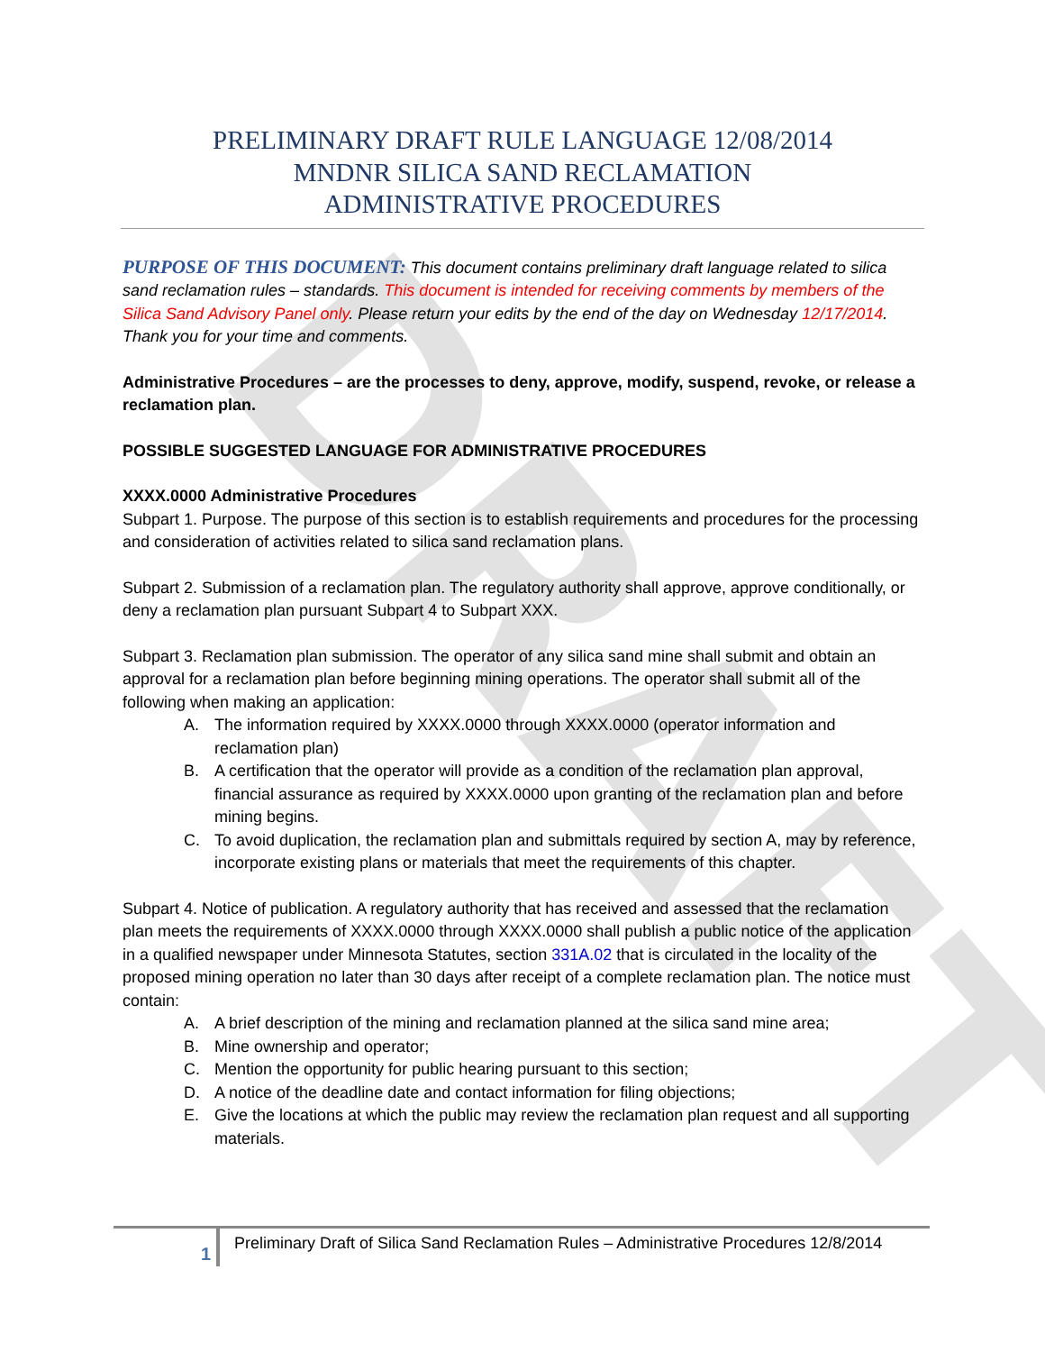DRAFT
PRELIMINARY DRAFT RULE LANGUAGE 12/08/2014
MNDNR SILICA SAND RECLAMATION
ADMINISTRATIVE PROCEDURES
PURPOSE OF THIS DOCUMENT: This document contains preliminary draft language related to silica sand reclamation rules – standards. This document is intended for receiving comments by members of the Silica Sand Advisory Panel only. Please return your edits by the end of the day on Wednesday 12/17/2014. Thank you for your time and comments.
Administrative Procedures – are the processes to deny, approve, modify, suspend, revoke, or release a reclamation plan.
POSSIBLE SUGGESTED LANGUAGE FOR ADMINISTRATIVE PROCEDURES
XXXX.0000 Administrative Procedures
Subpart 1. Purpose. The purpose of this section is to establish requirements and procedures for the processing and consideration of activities related to silica sand reclamation plans.
Subpart 2. Submission of a reclamation plan. The regulatory authority shall approve, approve conditionally, or deny a reclamation plan pursuant Subpart 4 to Subpart XXX.
Subpart 3. Reclamation plan submission. The operator of any silica sand mine shall submit and obtain an approval for a reclamation plan before beginning mining operations. The operator shall submit all of the following when making an application:
A. The information required by XXXX.0000 through XXXX.0000 (operator information and reclamation plan)
B. A certification that the operator will provide as a condition of the reclamation plan approval, financial assurance as required by XXXX.0000 upon granting of the reclamation plan and before mining begins.
C. To avoid duplication, the reclamation plan and submittals required by section A, may by reference, incorporate existing plans or materials that meet the requirements of this chapter.
Subpart 4. Notice of publication. A regulatory authority that has received and assessed that the reclamation plan meets the requirements of XXXX.0000 through XXXX.0000 shall publish a public notice of the application in a qualified newspaper under Minnesota Statutes, section 331A.02 that is circulated in the locality of the proposed mining operation no later than 30 days after receipt of a complete reclamation plan. The notice must contain:
A. A brief description of the mining and reclamation planned at the silica sand mine area;
B. Mine ownership and operator;
C. Mention the opportunity for public hearing pursuant to this section;
D. A notice of the deadline date and contact information for filing objections;
E. Give the locations at which the public may review the reclamation plan request and all supporting materials.
1
Preliminary Draft of Silica Sand Reclamation Rules – Administrative Procedures 12/8/2014